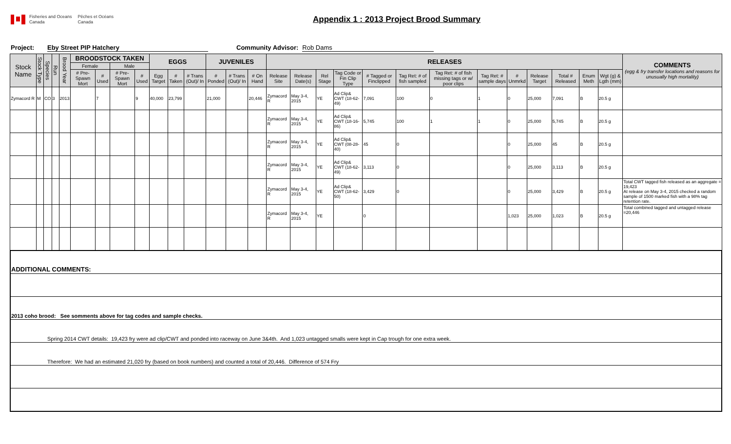Fisheries and Oceans
Canada
Pêches et Océans
Canada
Appendix 1 : 2013 Project Brood Summary
Project: Eby Street PIP Hatchery Community Advisor: Rob Dams
| Stock Name | Stock Type | Species | Run | Brood Year | BROODSTOCK TAKEN | | | | EGGS | | | JUVENILES | | | RELEASES | | | | | | | | | | | | | COMMENTS (egg & fry transfer locations and reasons for unusually high mortality) |
| --- | --- | --- | --- | --- | --- | --- | --- | --- | --- | --- | --- | --- | --- | --- | --- | --- | --- | --- | --- | --- | --- | --- | --- | --- | --- | --- | --- | --- |
| | | | | | Female | | Male | | | | | | | | | | | | | | | | | | | | | |
| | | | | | # Pre-Spawn Mort | # Used | # Pre-Spawn Mort | # Used | Egg Target | # Taken | # Trans (Out)/ In | # Ponded | # Trans (Out)/ In | # On Hand | Release Site | Release Date(s) | Rel Stage | Tag Code or Fin Clip Type | # Tagged or Finclipped | Tag Ret: # of fish sampled | Tag Ret: # of fish missing tags or w/ poor clips | Tag Ret: # sample days | # Unmrkd | Release Target | Total # Released | Enum Meth | Wgt (g) & Lgth (mm) | |
| Zymacord R | M | CO | 3 | 2013 | | 7 | | 9 | 40,000 | 23,799 | | 21,000 | | 20,446 | Zymacord R | May 3-4, 2015 | YE | Ad Clip& CWT (18-62-49) | 7,091 | 100 | 0 | 1 | 0 | 25,000 | 7,091 | B | 20.5 g | |
| | | | | | | | | | | | | | | | Zymacord R | May 3-4, 2015 | YE | Ad Clip& CWT (18-16-86) | 5,745 | 100 | 1 | 1 | 0 | 25,000 | 5,745 | B | 20.5 g | |
| | | | | | | | | | | | | | | | Zymacord R | May 3-4, 2015 | YE | Ad Clip& CWT (08-28-40) | 45 | 0 | | | 0 | 25,000 | 45 | B | 20.5 g | |
| | | | | | | | | | | | | | | | Zymacord R | May 3-4, 2015 | YE | Ad Clip& CWT (18-62-49) | 3,113 | 0 | | | 0 | 25,000 | 3,113 | B | 20.5 g | |
| | | | | | | | | | | | | | | | Zymacord R | May 3-4, 2015 | YE | Ad Clip& CWT (18-62-50) | 3,429 | 0 | | | 0 | 25,000 | 3,429 | B | 20.5 g | Total CWT tagged fish released as an aggregate = 19,423 At release on May 3-4, 2015 checked a random sample of 1500 marked fish with a 98% tag retention rate. |
| | | | | | | | | | | | | | | | Zymacord R | May 3-4, 2015 | YE | | 0 | | | | 1,023 | 25,000 | 1,023 | B | 20.5 g | Total combined tagged and untagged release =20,446 |
| ADDITIONAL COMMENTS: |
| 2013 coho brood: See somments above for tag codes and sample checks. |
| Spring 2014 CWT details: 19,423 fry were ad clip/CWT and ponded into raceway on June 3&4th. And 1,023 untagged smalls were kept in Cap trough for one extra week. |
| Therefore: We had an estimated 21,020 fry (based on book numbers) and counted a total of 20,446. Difference of 574 Fry |